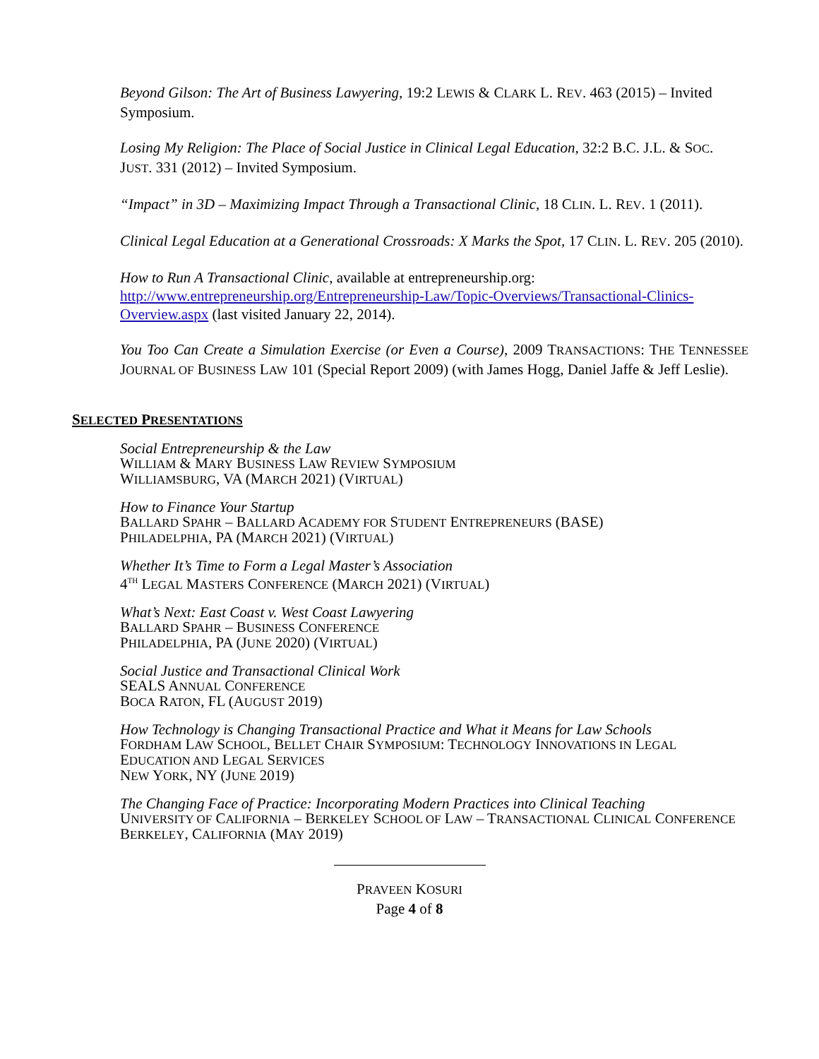Beyond Gilson: The Art of Business Lawyering, 19:2 LEWIS & CLARK L. REV. 463 (2015) – Invited Symposium.
Losing My Religion: The Place of Social Justice in Clinical Legal Education, 32:2 B.C. J.L. & SOC. JUST. 331 (2012) – Invited Symposium.
“Impact” in 3D – Maximizing Impact Through a Transactional Clinic, 18 CLIN. L. REV. 1 (2011).
Clinical Legal Education at a Generational Crossroads: X Marks the Spot, 17 CLIN. L. REV. 205 (2010).
How to Run A Transactional Clinic, available at entrepreneurship.org: http://www.entrepreneurship.org/Entrepreneurship-Law/Topic-Overviews/Transactional-Clinics-Overview.aspx (last visited January 22, 2014).
You Too Can Create a Simulation Exercise (or Even a Course), 2009 TRANSACTIONS: THE TENNESSEE JOURNAL OF BUSINESS LAW 101 (Special Report 2009) (with James Hogg, Daniel Jaffe & Jeff Leslie).
SELECTED PRESENTATIONS
Social Entrepreneurship & the Law
WILLIAM & MARY BUSINESS LAW REVIEW SYMPOSIUM
WILLIAMSBURG, VA (MARCH 2021) (VIRTUAL)
How to Finance Your Startup
BALLARD SPAHR – BALLARD ACADEMY FOR STUDENT ENTREPRENEURS (BASE)
PHILADELPHIA, PA (MARCH 2021) (VIRTUAL)
Whether It’s Time to Form a Legal Master’s Association
4<sup>TH</sup> LEGAL MASTERS CONFERENCE (MARCH 2021) (VIRTUAL)
What’s Next: East Coast v. West Coast Lawyering
BALLARD SPAHR – BUSINESS CONFERENCE
PHILADELPHIA, PA (JUNE 2020) (VIRTUAL)
Social Justice and Transactional Clinical Work
SEALS ANNUAL CONFERENCE
BOCA RATON, FL (AUGUST 2019)
How Technology is Changing Transactional Practice and What it Means for Law Schools
FORDHAM LAW SCHOOL, BELLET CHAIR SYMPOSIUM: TECHNOLOGY INNOVATIONS IN LEGAL EDUCATION AND LEGAL SERVICES
NEW YORK, NY (JUNE 2019)
The Changing Face of Practice: Incorporating Modern Practices into Clinical Teaching
UNIVERSITY OF CALIFORNIA – BERKELEY SCHOOL OF LAW – TRANSACTIONAL CLINICAL CONFERENCE
BERKELEY, CALIFORNIA (MAY 2019)
PRAVEEN KOSURI
Page 4 of 8